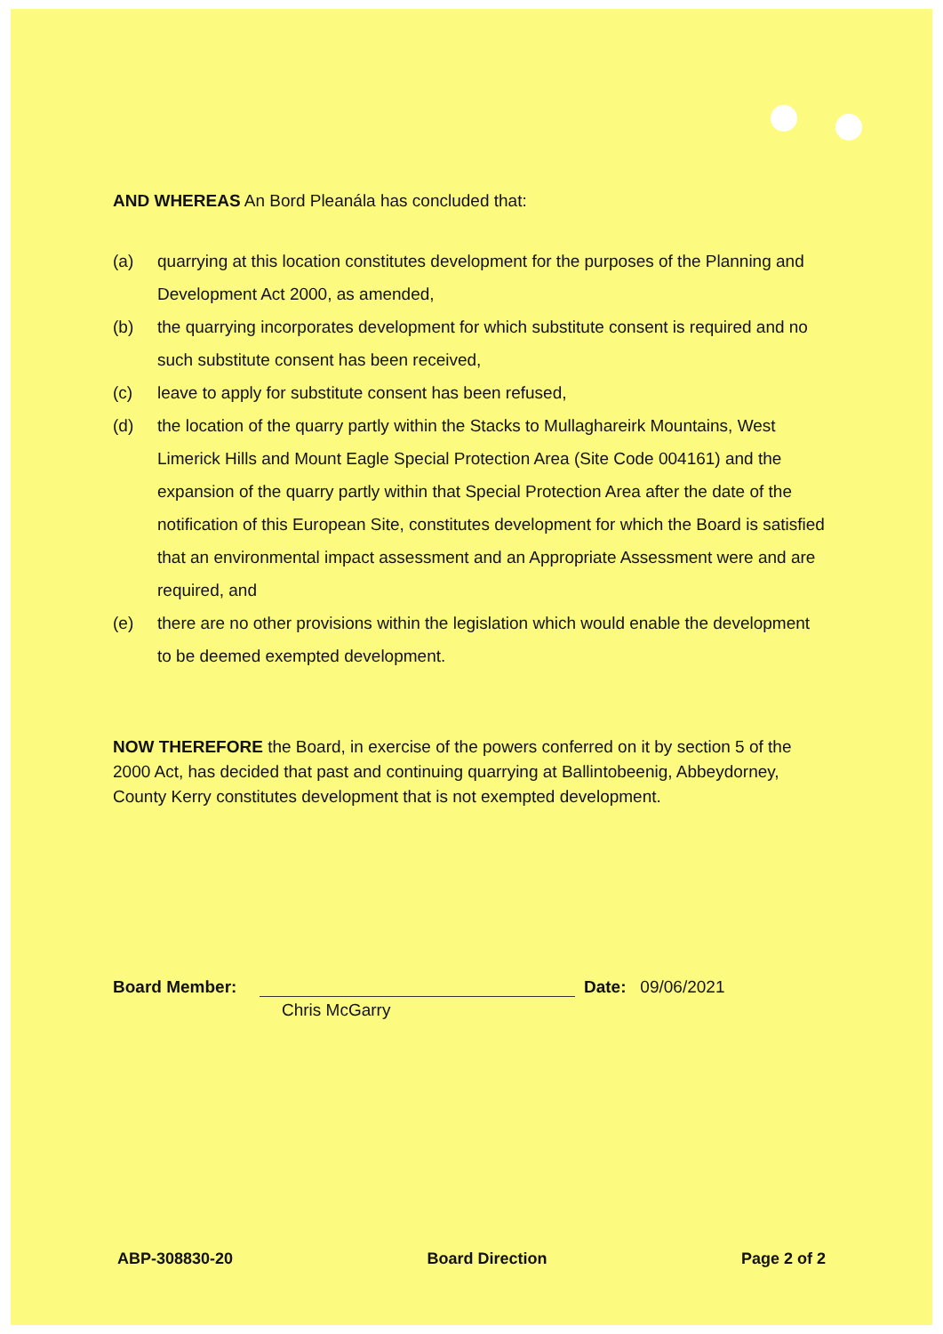AND WHEREAS An Bord Pleanála has concluded that:
(a) quarrying at this location constitutes development for the purposes of the Planning and Development Act 2000, as amended,
(b) the quarrying incorporates development for which substitute consent is required and no such substitute consent has been received,
(c) leave to apply for substitute consent has been refused,
(d) the location of the quarry partly within the Stacks to Mullaghareirk Mountains, West Limerick Hills and Mount Eagle Special Protection Area (Site Code 004161) and the expansion of the quarry partly within that Special Protection Area after the date of the notification of this European Site, constitutes development for which the Board is satisfied that an environmental impact assessment and an Appropriate Assessment were and are required, and
(e) there are no other provisions within the legislation which would enable the development to be deemed exempted development.
NOW THEREFORE the Board, in exercise of the powers conferred on it by section 5 of the 2000 Act, has decided that past and continuing quarrying at Ballintobeenig, Abbeydorney, County Kerry constitutes development that is not exempted development.
Board Member: Date: 09/06/2021
Chris McGarry
ABP-308830-20 Board Direction Page 2 of 2